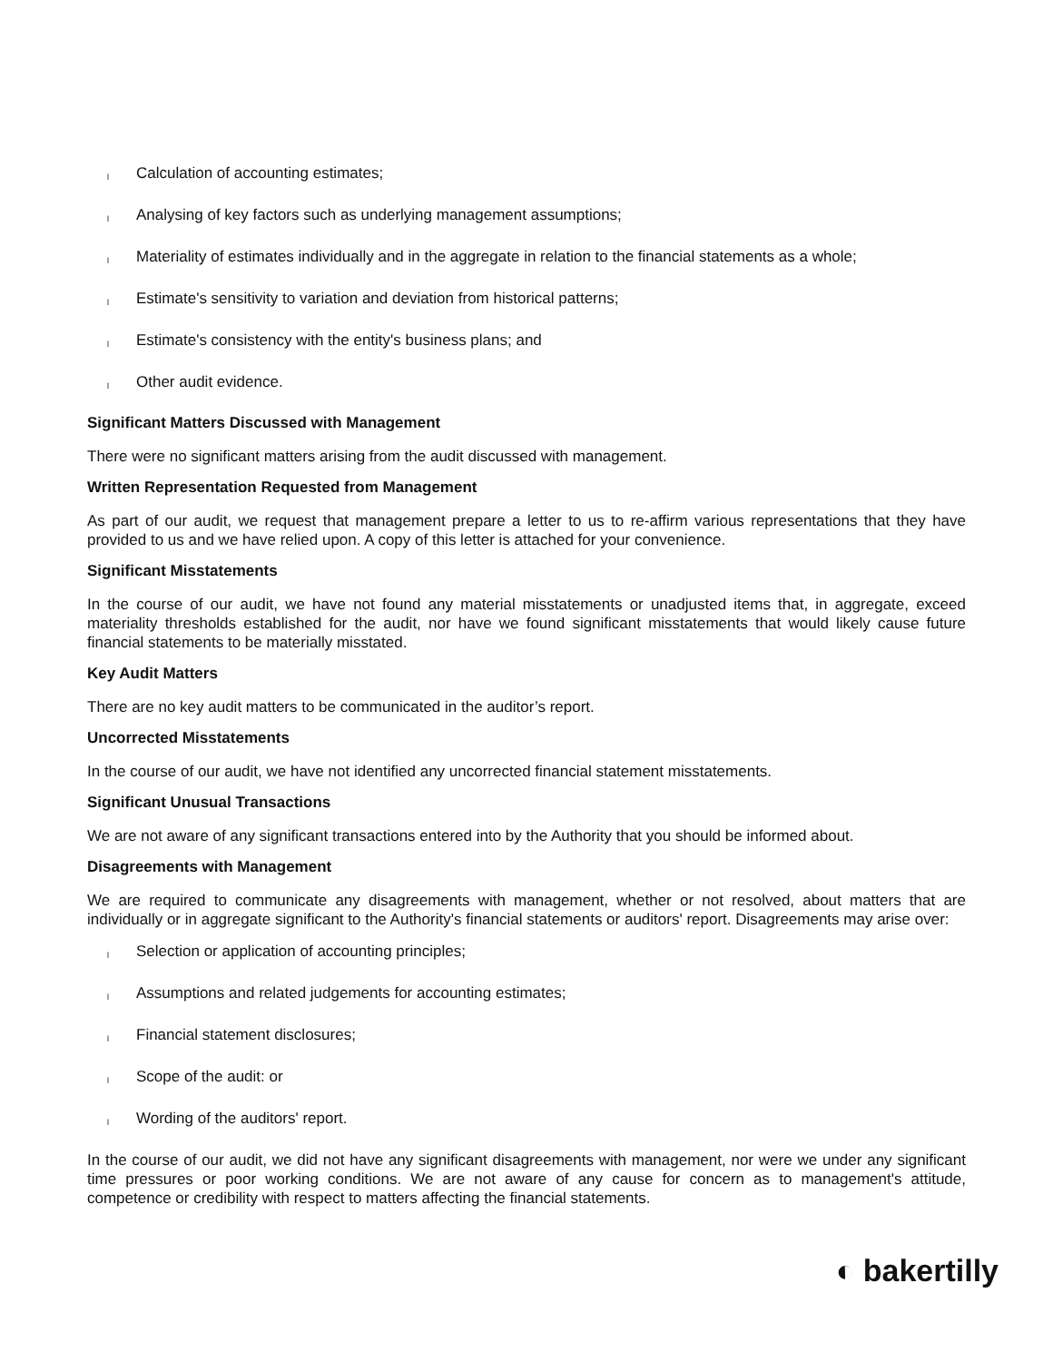l Calculation of accounting estimates;
l Analysing of key factors such as underlying management assumptions;
l Materiality of estimates individually and in the aggregate in relation to the financial statements as a whole;
l Estimate's sensitivity to variation and deviation from historical patterns;
l Estimate's consistency with the entity's business plans; and
l Other audit evidence.
Significant Matters Discussed with Management
There were no significant matters arising from the audit discussed with management.
Written Representation Requested from Management
As part of our audit, we request that management prepare a letter to us to re-affirm various representations that they have provided to us and we have relied upon. A copy of this letter is attached for your convenience.
Significant Misstatements
In the course of our audit, we have not found any material misstatements or unadjusted items that, in aggregate, exceed materiality thresholds established for the audit, nor have we found significant misstatements that would likely cause future financial statements to be materially misstated.
Key Audit Matters
There are no key audit matters to be communicated in the auditor’s report.
Uncorrected Misstatements
In the course of our audit, we have not identified any uncorrected financial statement misstatements.
Significant Unusual Transactions
We are not aware of any significant transactions entered into by the Authority that you should be informed about.
Disagreements with Management
We are required to communicate any disagreements with management, whether or not resolved, about matters that are individually or in aggregate significant to the Authority's financial statements or auditors' report. Disagreements may arise over:
l Selection or application of accounting principles;
l Assumptions and related judgements for accounting estimates;
l Financial statement disclosures;
l Scope of the audit: or
l Wording of the auditors' report.
In the course of our audit, we did not have any significant disagreements with management, nor were we under any significant time pressures or poor working conditions. We are not aware of any cause for concern as to management's attitude, competence or credibility with respect to matters affecting the financial statements.
◐ bakertilly